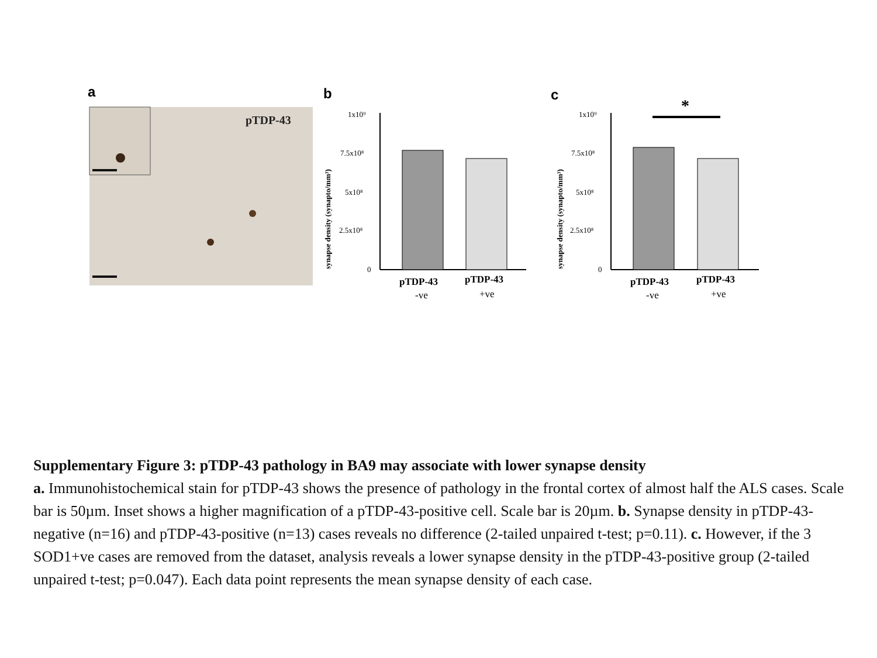a
pTDP-43
b
synapse density (synapto/mm³)
1x10⁹
7.5x10⁸
5x10⁸
2.5x10⁸
0
pTDP-43
-ve
pTDP-43
+ve
c
*
synapse density (synapto/mm³)
1x10⁹
7.5x10⁸
5x10⁸
2.5x10⁸
0
pTDP-43
-ve
pTDP-43
+ve
Supplementary Figure 3: pTDP-43 pathology in BA9 may associate with lower synapse density
a. Immunohistochemical stain for pTDP-43 shows the presence of pathology in the frontal cortex of almost half the ALS cases. Scale bar is 50µm. Inset shows a higher magnification of a pTDP-43-positive cell. Scale bar is 20µm. b. Synapse density in pTDP-43-negative (n=16) and pTDP-43-positive (n=13) cases reveals no difference (2-tailed unpaired t-test; p=0.11). c. However, if the 3 SOD1+ve cases are removed from the dataset, analysis reveals a lower synapse density in the pTDP-43-positive group (2-tailed unpaired t-test; p=0.047). Each data point represents the mean synapse density of each case.